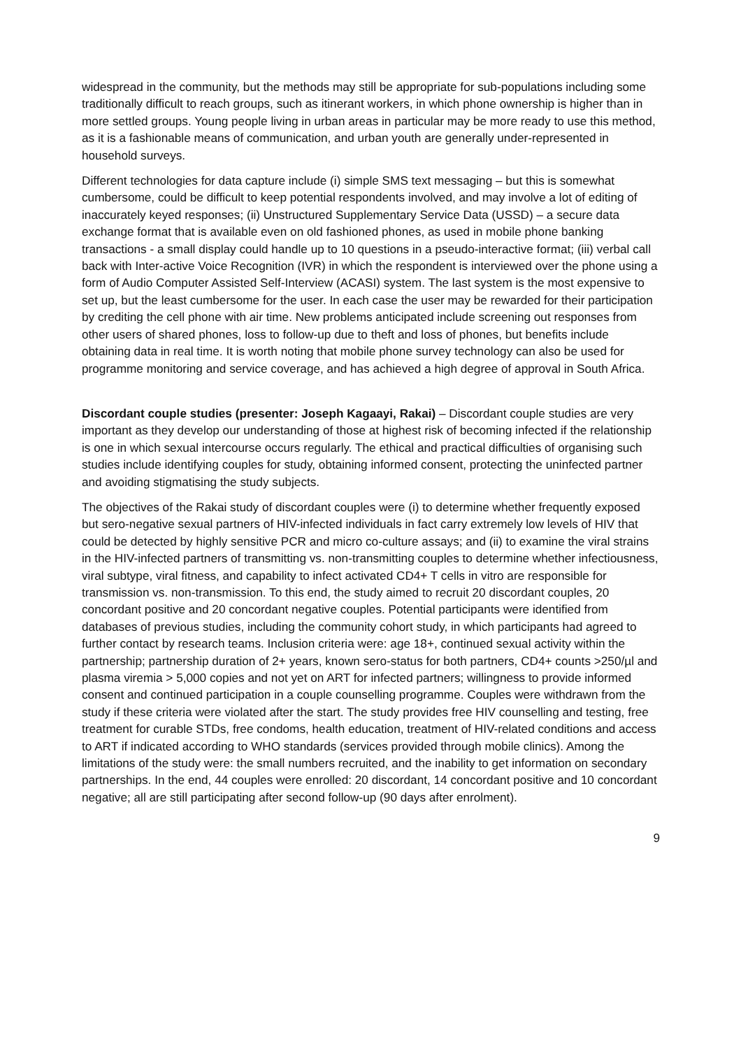widespread in the community, but the methods may still be appropriate for sub-populations including some traditionally difficult to reach groups, such as itinerant workers, in which phone ownership is higher than in more settled groups. Young people living in urban areas in particular may be more ready to use this method, as it is a fashionable means of communication, and urban youth are generally under-represented in household surveys.
Different technologies for data capture include (i) simple SMS text messaging – but this is somewhat cumbersome, could be difficult to keep potential respondents involved, and may involve a lot of editing of inaccurately keyed responses; (ii) Unstructured Supplementary Service Data (USSD) – a secure data exchange format that is available even on old fashioned phones, as used in mobile phone banking transactions - a small display could handle up to 10 questions in a pseudo-interactive format; (iii) verbal call back with Inter-active Voice Recognition (IVR) in which the respondent is interviewed over the phone using a form of Audio Computer Assisted Self-Interview (ACASI) system. The last system is the most expensive to set up, but the least cumbersome for the user. In each case the user may be rewarded for their participation by crediting the cell phone with air time. New problems anticipated include screening out responses from other users of shared phones, loss to follow-up due to theft and loss of phones, but benefits include obtaining data in real time. It is worth noting that mobile phone survey technology can also be used for programme monitoring and service coverage, and has achieved a high degree of approval in South Africa.
Discordant couple studies (presenter: Joseph Kagaayi, Rakai) – Discordant couple studies are very important as they develop our understanding of those at highest risk of becoming infected if the relationship is one in which sexual intercourse occurs regularly. The ethical and practical difficulties of organising such studies include identifying couples for study, obtaining informed consent, protecting the uninfected partner and avoiding stigmatising the study subjects.
The objectives of the Rakai study of discordant couples were (i) to determine whether frequently exposed but sero-negative sexual partners of HIV-infected individuals in fact carry extremely low levels of HIV that could be detected by highly sensitive PCR and micro co-culture assays; and (ii) to examine the viral strains in the HIV-infected partners of transmitting vs. non-transmitting couples to determine whether infectiousness, viral subtype, viral fitness, and capability to infect activated CD4+ T cells in vitro are responsible for transmission vs. non-transmission. To this end, the study aimed to recruit 20 discordant couples, 20 concordant positive and 20 concordant negative couples. Potential participants were identified from databases of previous studies, including the community cohort study, in which participants had agreed to further contact by research teams. Inclusion criteria were: age 18+, continued sexual activity within the partnership; partnership duration of 2+ years, known sero-status for both partners, CD4+ counts >250/µl and plasma viremia > 5,000 copies and not yet on ART for infected partners; willingness to provide informed consent and continued participation in a couple counselling programme. Couples were withdrawn from the study if these criteria were violated after the start. The study provides free HIV counselling and testing, free treatment for curable STDs, free condoms, health education, treatment of HIV-related conditions and access to ART if indicated according to WHO standards (services provided through mobile clinics). Among the limitations of the study were: the small numbers recruited, and the inability to get information on secondary partnerships. In the end, 44 couples were enrolled: 20 discordant, 14 concordant positive and 10 concordant negative; all are still participating after second follow-up (90 days after enrolment).
9